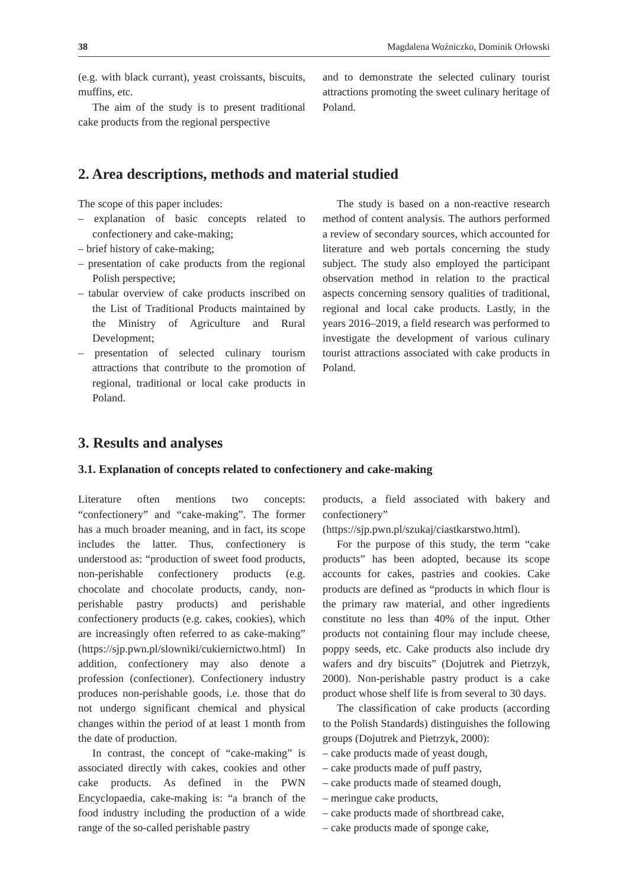38 Magdalena Woźniczko, Dominik Orłowski
(e.g. with black currant), yeast croissants, biscuits, muffins, etc.
The aim of the study is to present traditional cake products from the regional perspective
and to demonstrate the selected culinary tourist attractions promoting the sweet culinary heritage of Poland.
2. Area descriptions, methods and material studied
The scope of this paper includes:
– explanation of basic concepts related to confectionery and cake-making;
– brief history of cake-making;
– presentation of cake products from the regional Polish perspective;
– tabular overview of cake products inscribed on the List of Traditional Products maintained by the Ministry of Agriculture and Rural Development;
– presentation of selected culinary tourism attractions that contribute to the promotion of regional, traditional or local cake products in Poland.
The study is based on a non-reactive research method of content analysis. The authors performed a review of secondary sources, which accounted for literature and web portals concerning the study subject. The study also employed the participant observation method in relation to the practical aspects concerning sensory qualities of traditional, regional and local cake products. Lastly, in the years 2016–2019, a field research was performed to investigate the development of various culinary tourist attractions associated with cake products in Poland.
3. Results and analyses
3.1. Explanation of concepts related to confectionery and cake-making
Literature often mentions two concepts: “confectionery” and “cake-making”. The former has a much broader meaning, and in fact, its scope includes the latter. Thus, confectionery is understood as: “production of sweet food products, non-perishable confectionery products (e.g. chocolate and chocolate products, candy, non-perishable pastry products) and perishable confectionery products (e.g. cakes, cookies), which are increasingly often referred to as cake-making” (https://sjp.pwn.pl/slowniki/cukiernictwo.html) In addition, confectionery may also denote a profession (confectioner). Confectionery industry produces non-perishable goods, i.e. those that do not undergo significant chemical and physical changes within the period of at least 1 month from the date of production.
In contrast, the concept of “cake-making” is associated directly with cakes, cookies and other cake products. As defined in the PWN Encyclopaedia, cake-making is: “a branch of the food industry including the production of a wide range of the so-called perishable pastry
products, a field associated with bakery and confectionery” (https://sjp.pwn.pl/szukaj/ciastkarstwo.html).
For the purpose of this study, the term “cake products” has been adopted, because its scope accounts for cakes, pastries and cookies. Cake products are defined as “products in which flour is the primary raw material, and other ingredients constitute no less than 40% of the input. Other products not containing flour may include cheese, poppy seeds, etc. Cake products also include dry wafers and dry biscuits” (Dojutrek and Pietrzyk, 2000). Non-perishable pastry product is a cake product whose shelf life is from several to 30 days.
The classification of cake products (according to the Polish Standards) distinguishes the following groups (Dojutrek and Pietrzyk, 2000):
– cake products made of yeast dough,
– cake products made of puff pastry,
– cake products made of steamed dough,
– meringue cake products,
– cake products made of shortbread cake,
– cake products made of sponge cake,